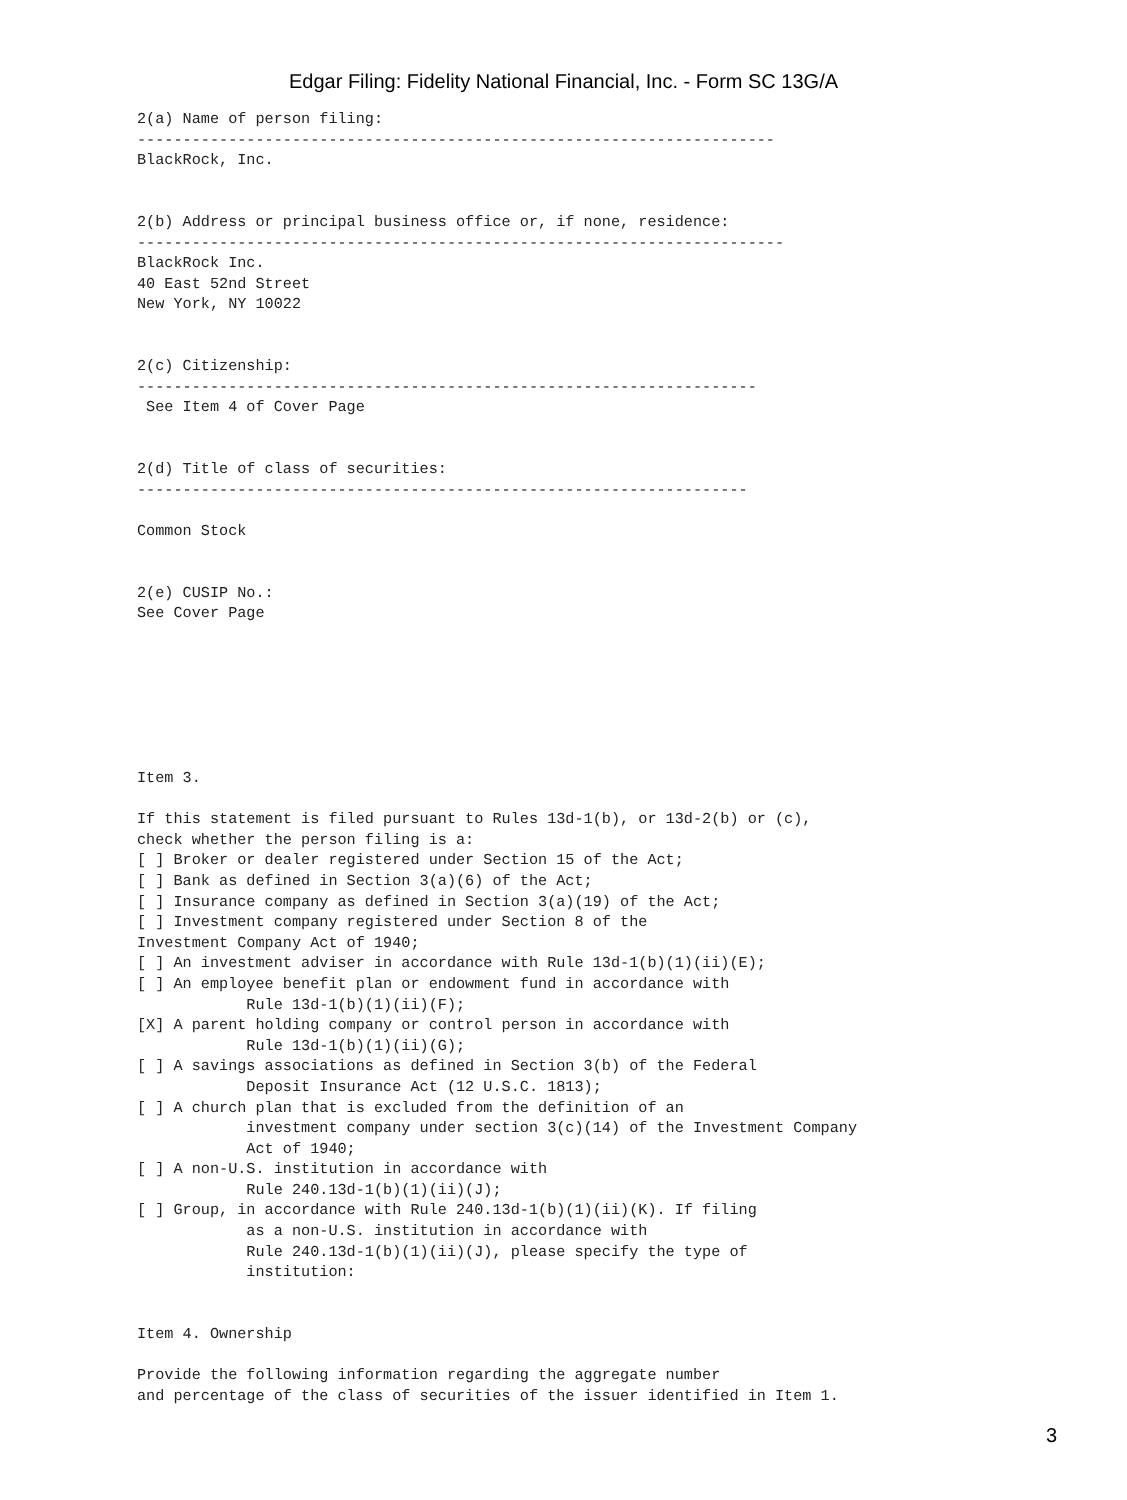Edgar Filing: Fidelity National Financial, Inc. - Form SC 13G/A
2(a) Name of person filing:
----------------------------------------------------------------------
BlackRock, Inc.


2(b) Address or principal business office or, if none, residence:
-----------------------------------------------------------------------
BlackRock Inc.
40 East 52nd Street
New York, NY 10022


2(c) Citizenship:
--------------------------------------------------------------------
 See Item 4 of Cover Page


2(d) Title of class of securities:
-------------------------------------------------------------------

Common Stock


2(e) CUSIP No.:
See Cover Page







Item 3.

If this statement is filed pursuant to Rules 13d-1(b), or 13d-2(b) or (c),
check whether the person filing is a:
[ ] Broker or dealer registered under Section 15 of the Act;
[ ] Bank as defined in Section 3(a)(6) of the Act;
[ ] Insurance company as defined in Section 3(a)(19) of the Act;
[ ] Investment company registered under Section 8 of the
Investment Company Act of 1940;
[ ] An investment adviser in accordance with Rule 13d-1(b)(1)(ii)(E);
[ ] An employee benefit plan or endowment fund in accordance with
            Rule 13d-1(b)(1)(ii)(F);
[X] A parent holding company or control person in accordance with
            Rule 13d-1(b)(1)(ii)(G);
[ ] A savings associations as defined in Section 3(b) of the Federal
            Deposit Insurance Act (12 U.S.C. 1813);
[ ] A church plan that is excluded from the definition of an
            investment company under section 3(c)(14) of the Investment Company
            Act of 1940;
[ ] A non-U.S. institution in accordance with
            Rule 240.13d-1(b)(1)(ii)(J);
[ ] Group, in accordance with Rule 240.13d-1(b)(1)(ii)(K). If filing
            as a non-U.S. institution in accordance with
            Rule 240.13d-1(b)(1)(ii)(J), please specify the type of
            institution:


Item 4. Ownership

Provide the following information regarding the aggregate number
and percentage of the class of securities of the issuer identified in Item 1.
3